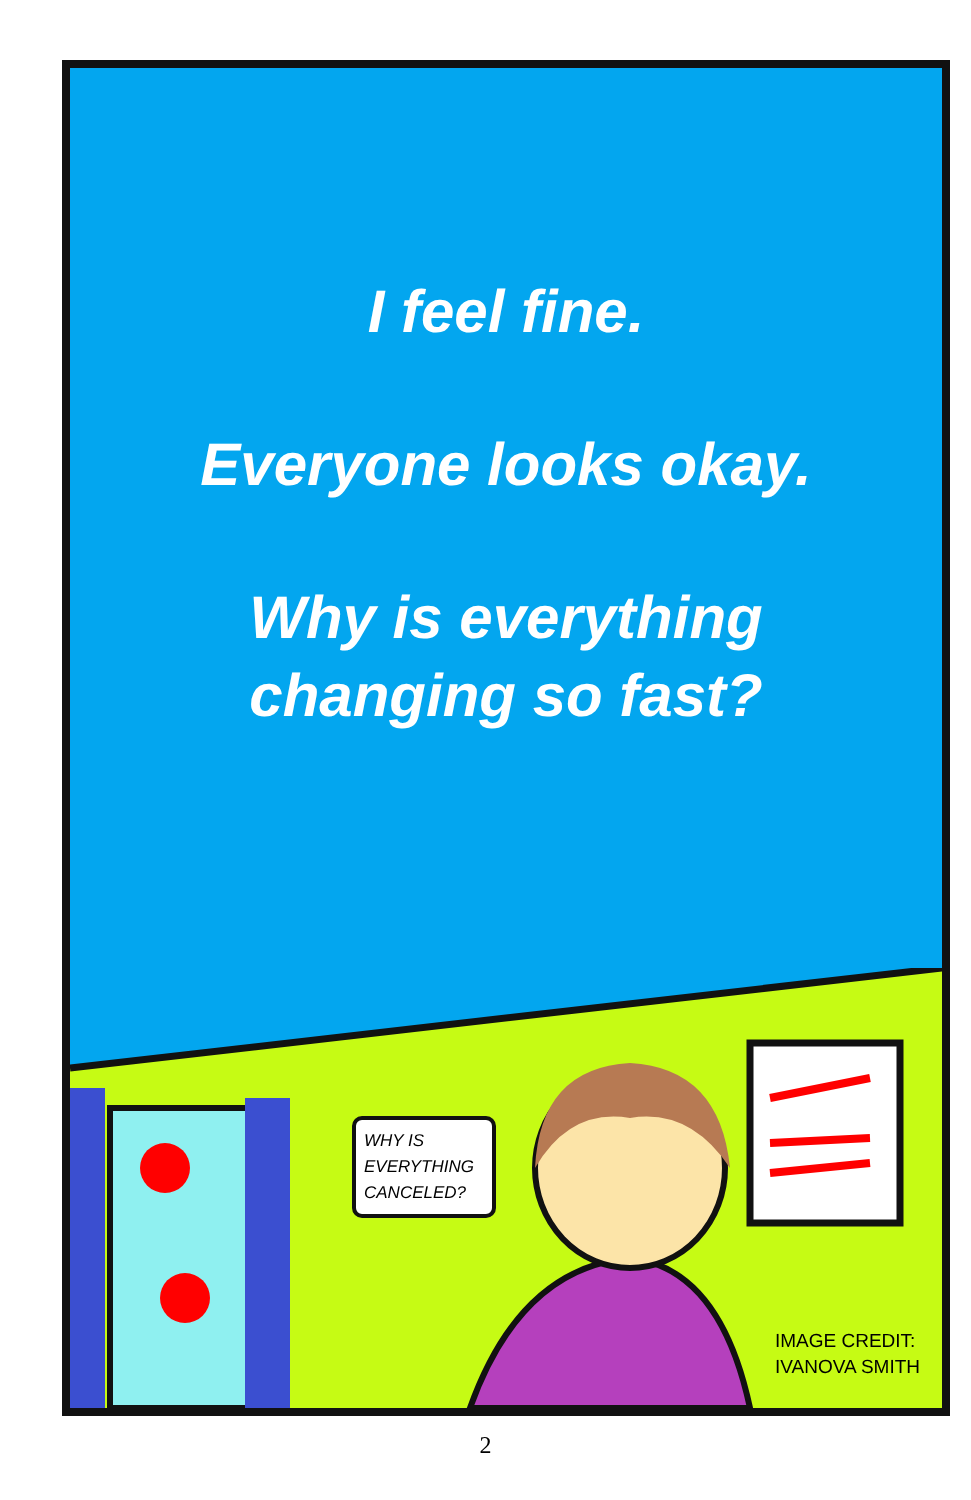I feel fine.
Everyone looks okay.
Why is everything
changing so fast?
WHY IS EVERYTHING CANCELED?
IMAGE CREDIT:
IVANOVA SMITH
2